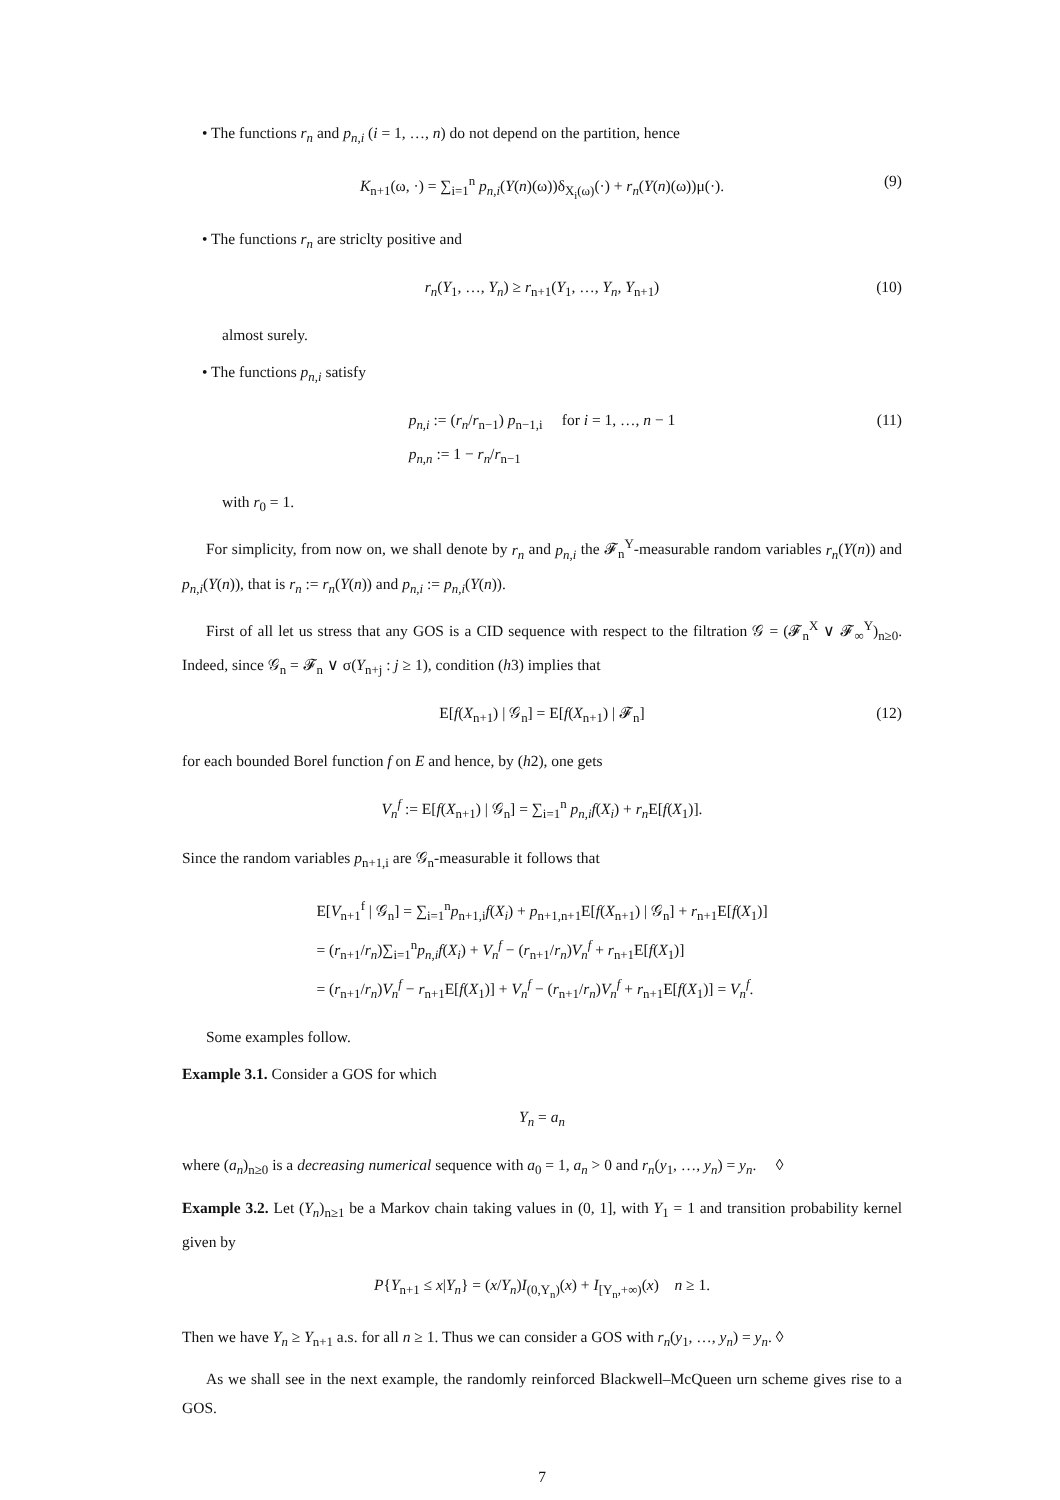• The functions r<sub>n</sub> and p<sub>n,i</sub> (i = 1, …, n) do not depend on the partition, hence
K<sub>n+1</sub>(ω, ·) = ∑<sub>i=1</sub><sup>n</sup> p<sub>n,i</sub>(Y(n)(ω))δ<sub>X<sub>i</sub>(ω)</sub>(·) + r<sub>n</sub>(Y(n)(ω))μ(·). (9)
• The functions r<sub>n</sub> are striclty positive and
r<sub>n</sub>(Y<sub>1</sub>, …, Y<sub>n</sub>) ≥ r<sub>n+1</sub>(Y<sub>1</sub>, …, Y<sub>n</sub>, Y<sub>n+1</sub>) (10)
almost surely.
• The functions p<sub>n,i</sub> satisfy
p<sub>n,i</sub> := (r<sub>n</sub>/r<sub>n−1</sub>) p<sub>n−1,i</sub> for i = 1, …, n − 1
p<sub>n,n</sub> := 1 − r<sub>n</sub>/r<sub>n−1</sub> (11)
with r<sub>0</sub> = 1.
For simplicity, from now on, we shall denote by r<sub>n</sub> and p<sub>n,i</sub> the 𝓕<sub>n</sub><sup>Y</sup>-measurable random variables r<sub>n</sub>(Y(n)) and p<sub>n,i</sub>(Y(n)), that is r<sub>n</sub> := r<sub>n</sub>(Y(n)) and p<sub>n,i</sub> := p<sub>n,i</sub>(Y(n)).
First of all let us stress that any GOS is a CID sequence with respect to the filtration 𝒢 = (𝓕<sub>n</sub><sup>X</sup> ∨ 𝓕<sub>∞</sub><sup>Y</sup>)<sub>n≥0</sub>. Indeed, since 𝒢<sub>n</sub> = 𝓕<sub>n</sub> ∨ σ(Y<sub>n+j</sub> : j ≥ 1), condition (h3) implies that
E[f(X<sub>n+1</sub>) | 𝒢<sub>n</sub>] = E[f(X<sub>n+1</sub>) | 𝓕<sub>n</sub>] (12)
for each bounded Borel function f on E and hence, by (h2), one gets
V<sub>n</sub><sup>f</sup> := E[f(X<sub>n+1</sub>) | 𝒢<sub>n</sub>] = ∑<sub>i=1</sub><sup>n</sup> p<sub>n,i</sub>f(X<sub>i</sub>) + r<sub>n</sub> E[f(X<sub>1</sub>)].
Since the random variables p<sub>n+1,i</sub> are 𝒢<sub>n</sub>-measurable it follows that
E[V<sub>n+1</sub><sup>f</sup> | 𝒢<sub>n</sub>] = ∑<sub>i=1</sub><sup>n</sup>p<sub>n+1,i</sub>f(X<sub>i</sub>) + p<sub>n+1,n+1</sub>E[f(X<sub>n+1</sub>) | 𝒢<sub>n</sub>] + r<sub>n+1</sub>E[f(X<sub>1</sub>)]
= (r<sub>n+1</sub>/r<sub>n</sub>)∑<sub>i=1</sub><sup>n</sup>p<sub>n,i</sub>f(X<sub>i</sub>) + V<sub>n</sub><sup>f</sup> − (r<sub>n+1</sub>/r<sub>n</sub>)V<sub>n</sub><sup>f</sup> + r<sub>n+1</sub>E[f(X<sub>1</sub>)]
= (r<sub>n+1</sub>/r<sub>n</sub>)V<sub>n</sub><sup>f</sup> − r<sub>n+1</sub>E[f(X<sub>1</sub>)] + V<sub>n</sub><sup>f</sup> − (r<sub>n+1</sub>/r<sub>n</sub>)V<sub>n</sub><sup>f</sup> + r<sub>n+1</sub>E[f(X<sub>1</sub>)] = V<sub>n</sub><sup>f</sup>.
Some examples follow.
Example 3.1. Consider a GOS for which
Y<sub>n</sub> = a<sub>n</sub>
where (a<sub>n</sub>)<sub>n≥0</sub> is a decreasing numerical sequence with a<sub>0</sub> = 1, a<sub>n</sub> > 0 and r<sub>n</sub>(y<sub>1</sub>, …, y<sub>n</sub>) = y<sub>n</sub>. ◊
Example 3.2. Let (Y<sub>n</sub>)<sub>n≥1</sub> be a Markov chain taking values in (0, 1], with Y<sub>1</sub> = 1 and transition probability kernel given by
P{Y<sub>n+1</sub> ≤ x|Y<sub>n</sub>} = (x/Y<sub>n</sub>)I<sub>(0,Y<sub>n</sub>)</sub>(x) + I<sub>[Y<sub>n</sub>,+∞)</sub>(x) n ≥ 1.
Then we have Y<sub>n</sub> ≥ Y<sub>n+1</sub> a.s. for all n ≥ 1. Thus we can consider a GOS with r<sub>n</sub>(y<sub>1</sub>, …, y<sub>n</sub>) = y<sub>n</sub>. ◊
As we shall see in the next example, the randomly reinforced Blackwell–McQueen urn scheme gives rise to a GOS.
7